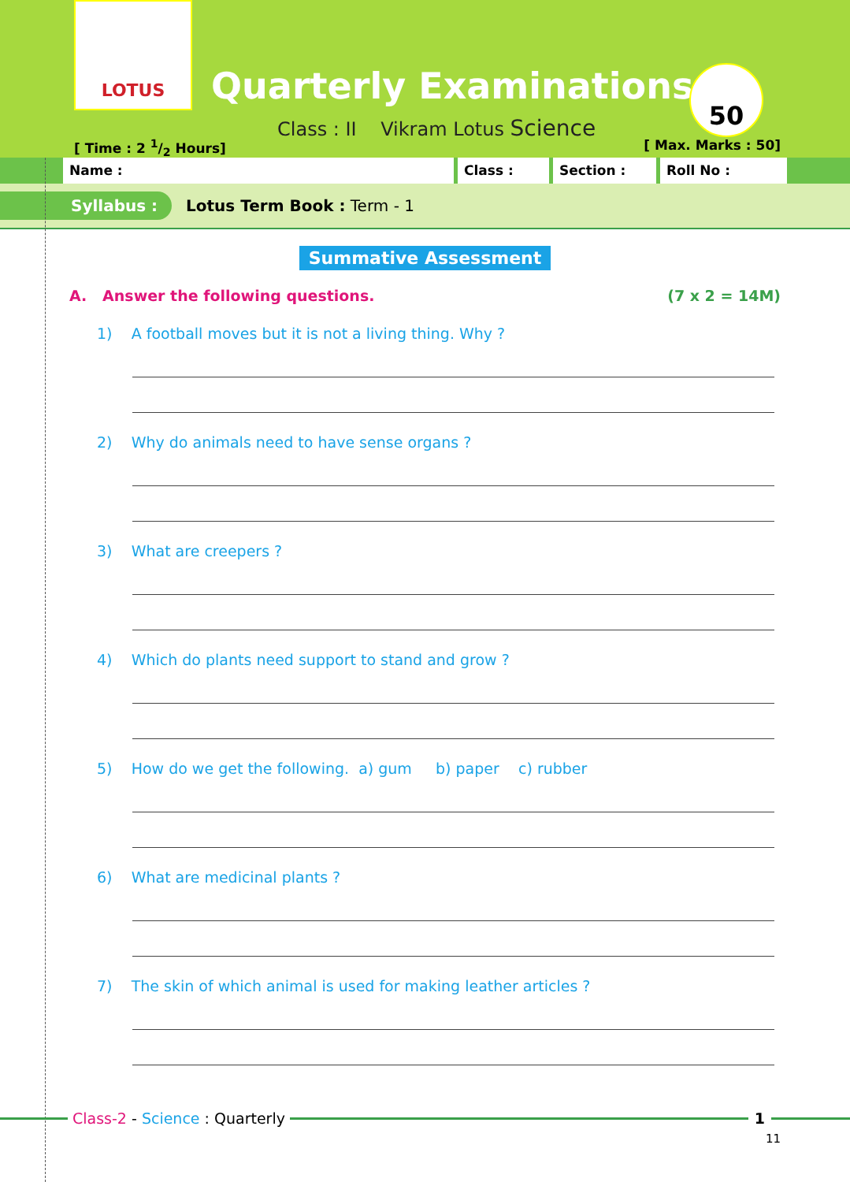LOTUS
Quarterly Examinations
Class : II Vikram Lotus Science
50
[ Time : 2 1/2 Hours] [ Max. Marks : 50]
Name : Class : Section : Roll No :
Syllabus : Lotus Term Book : Term - 1
Summative Assessment
A. Answer the following questions. (7 x 2 = 14M)
1) A football moves but it is not a living thing. Why ?
2) Why do animals need to have sense organs ?
3) What are creepers ?
4) Which do plants need support to stand and grow ?
5) How do we get the following. a) gum b) paper c) rubber
6) What are medicinal plants ?
7) The skin of which animal is used for making leather articles ?
Class-2 - Science : Quarterly 1
11